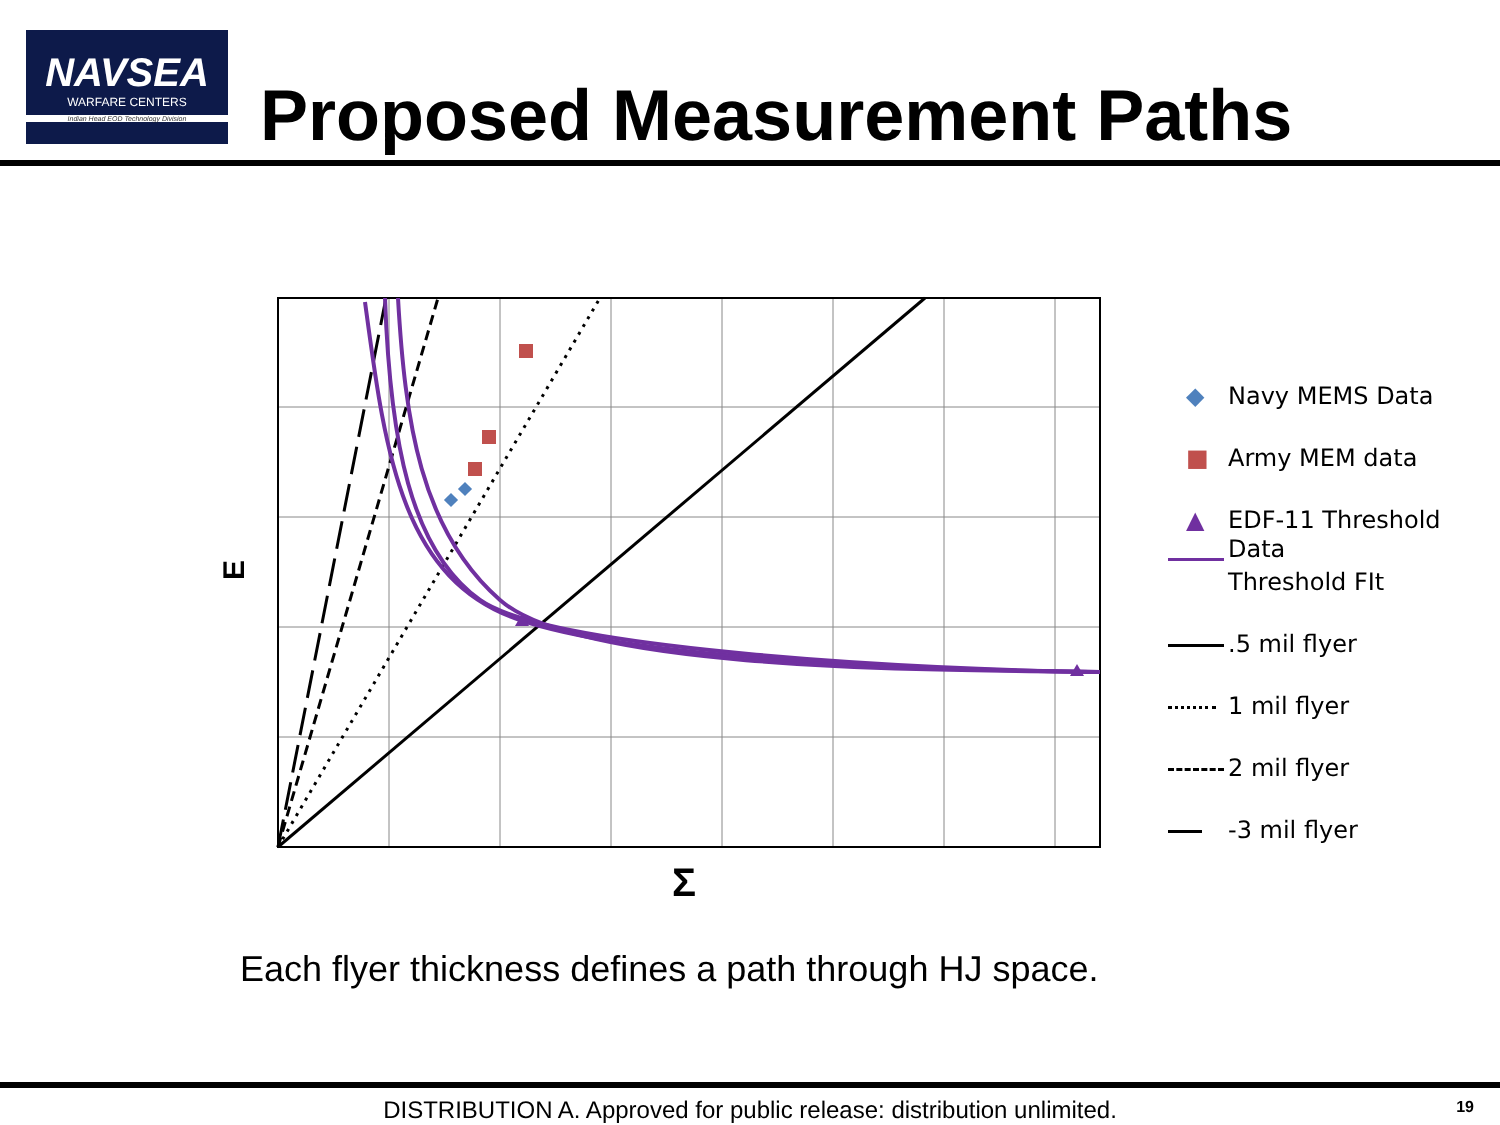NAVSEA
WARFARE CENTERS
Indian Head EOD Technology Division
Proposed Measurement Paths
E
Σ
◆ Navy MEMS Data
■ Army MEM data
▲ EDF-11 Threshold Data
Threshold FIt
.5 mil flyer
1 mil flyer
2 mil flyer
-3 mil flyer
Each flyer thickness defines a path through HJ space.
DISTRIBUTION A. Approved for public release: distribution unlimited.
19